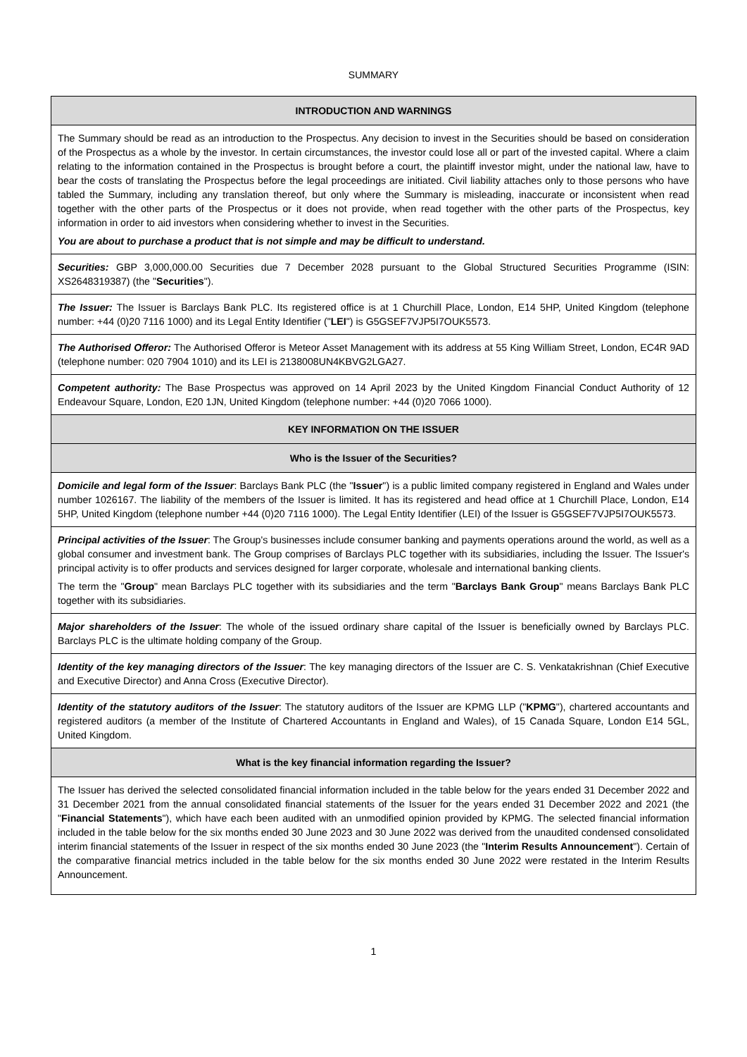SUMMARY
| INTRODUCTION AND WARNINGS |
| --- |
| The Summary should be read as an introduction to the Prospectus. Any decision to invest in the Securities should be based on consideration of the Prospectus as a whole by the investor. In certain circumstances, the investor could lose all or part of the invested capital. Where a claim relating to the information contained in the Prospectus is brought before a court, the plaintiff investor might, under the national law, have to bear the costs of translating the Prospectus before the legal proceedings are initiated. Civil liability attaches only to those persons who have tabled the Summary, including any translation thereof, but only where the Summary is misleading, inaccurate or inconsistent when read together with the other parts of the Prospectus or it does not provide, when read together with the other parts of the Prospectus, key information in order to aid investors when considering whether to invest in the Securities. You are about to purchase a product that is not simple and may be difficult to understand. |
| Securities: GBP 3,000,000.00 Securities due 7 December 2028 pursuant to the Global Structured Securities Programme (ISIN: XS2648319387) (the " Securities "). |
| The Issuer: The Issuer is Barclays Bank PLC. Its registered office is at 1 Churchill Place, London, E14 5HP, United Kingdom (telephone number: +44 (0)20 7116 1000) and its Legal Entity Identifier (" LEI ") is G5GSEF7VJP5I7OUK5573. |
| The Authorised Offeror: The Authorised Offeror is Meteor Asset Management with its address at 55 King William Street, London, EC4R 9AD (telephone number: 020 7904 1010) and its LEI is 2138008UN4KBVG2LGA27. |
| Competent authority: The Base Prospectus was approved on 14 April 2023 by the United Kingdom Financial Conduct Authority of 12 Endeavour Square, London, E20 1JN, United Kingdom (telephone number: +44 (0)20 7066 1000). |
| KEY INFORMATION ON THE ISSUER |
| Who is the Issuer of the Securities? |
| Domicile and legal form of the Issuer : Barclays Bank PLC (the " Issuer ") is a public limited company registered in England and Wales under number 1026167. The liability of the members of the Issuer is limited. It has its registered and head office at 1 Churchill Place, London, E14 5HP, United Kingdom (telephone number +44 (0)20 7116 1000). The Legal Entity Identifier (LEI) of the Issuer is G5GSEF7VJP5I7OUK5573. |
| Principal activities of the Issuer : The Group's businesses include consumer banking and payments operations around the world, as well as a global consumer and investment bank. The Group comprises of Barclays PLC together with its subsidiaries, including the Issuer. The Issuer's principal activity is to offer products and services designed for larger corporate, wholesale and international banking clients. The term the " Group " mean Barclays PLC together with its subsidiaries and the term " Barclays Bank Group " means Barclays Bank PLC together with its subsidiaries. |
| Major shareholders of the Issuer : The whole of the issued ordinary share capital of the Issuer is beneficially owned by Barclays PLC. Barclays PLC is the ultimate holding company of the Group. |
| Identity of the key managing directors of the Issuer : The key managing directors of the Issuer are C. S. Venkatakrishnan (Chief Executive and Executive Director) and Anna Cross (Executive Director). |
| Identity of the statutory auditors of the Issuer : The statutory auditors of the Issuer are KPMG LLP (" KPMG "), chartered accountants and registered auditors (a member of the Institute of Chartered Accountants in England and Wales), of 15 Canada Square, London E14 5GL, United Kingdom. |
| What is the key financial information regarding the Issuer? |
| The Issuer has derived the selected consolidated financial information included in the table below for the years ended 31 December 2022 and 31 December 2021 from the annual consolidated financial statements of the Issuer for the years ended 31 December 2022 and 2021 (the " Financial Statements "), which have each been audited with an unmodified opinion provided by KPMG. The selected financial information included in the table below for the six months ended 30 June 2023 and 30 June 2022 was derived from the unaudited condensed consolidated interim financial statements of the Issuer in respect of the six months ended 30 June 2023 (the " Interim Results Announcement "). Certain of the comparative financial metrics included in the table below for the six months ended 30 June 2022 were restated in the Interim Results Announcement. |
1